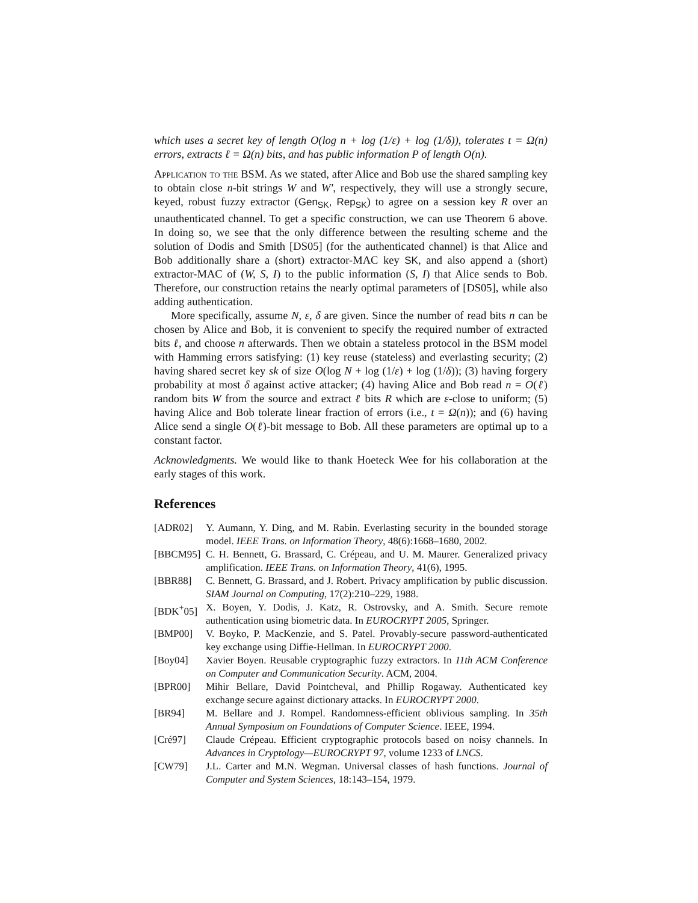which uses a secret key of length O(log n + log (1/ε) + log (1/δ)), tolerates t = Ω(n) errors, extracts ℓ = Ω(n) bits, and has public information P of length O(n).
Application to the BSM. As we stated, after Alice and Bob use the shared sampling key to obtain close n-bit strings W and W′, respectively, they will use a strongly secure, keyed, robust fuzzy extractor (Gen<sub>SK</sub>, Rep<sub>SK</sub>) to agree on a session key R over an unauthenticated channel. To get a specific construction, we can use Theorem 6 above. In doing so, we see that the only difference between the resulting scheme and the solution of Dodis and Smith [DS05] (for the authenticated channel) is that Alice and Bob additionally share a (short) extractor-MAC key SK, and also append a (short) extractor-MAC of (W, S, I) to the public information (S, I) that Alice sends to Bob. Therefore, our construction retains the nearly optimal parameters of [DS05], while also adding authentication.
More specifically, assume N, ε, δ are given. Since the number of read bits n can be chosen by Alice and Bob, it is convenient to specify the required number of extracted bits ℓ, and choose n afterwards. Then we obtain a stateless protocol in the BSM model with Hamming errors satisfying: (1) key reuse (stateless) and everlasting security; (2) having shared secret key sk of size O(log N + log (1/ε) + log (1/δ)); (3) having forgery probability at most δ against active attacker; (4) having Alice and Bob read n = O(ℓ) random bits W from the source and extract ℓ bits R which are ε-close to uniform; (5) having Alice and Bob tolerate linear fraction of errors (i.e., t = Ω(n)); and (6) having Alice send a single O(ℓ)-bit message to Bob. All these parameters are optimal up to a constant factor.
Acknowledgments. We would like to thank Hoeteck Wee for his collaboration at the early stages of this work.
References
[ADR02] Y. Aumann, Y. Ding, and M. Rabin. Everlasting security in the bounded storage model. IEEE Trans. on Information Theory, 48(6):1668–1680, 2002.
[BBCM95] C. H. Bennett, G. Brassard, C. Crépeau, and U. M. Maurer. Generalized privacy amplification. IEEE Trans. on Information Theory, 41(6), 1995.
[BBR88] C. Bennett, G. Brassard, and J. Robert. Privacy amplification by public discussion. SIAM Journal on Computing, 17(2):210–229, 1988.
[BDK<sup>+</sup>05] X. Boyen, Y. Dodis, J. Katz, R. Ostrovsky, and A. Smith. Secure remote authentication using biometric data. In EUROCRYPT 2005, Springer.
[BMP00] V. Boyko, P. MacKenzie, and S. Patel. Provably-secure password-authenticated key exchange using Diffie-Hellman. In EUROCRYPT 2000.
[Boy04] Xavier Boyen. Reusable cryptographic fuzzy extractors. In 11th ACM Conference on Computer and Communication Security. ACM, 2004.
[BPR00] Mihir Bellare, David Pointcheval, and Phillip Rogaway. Authenticated key exchange secure against dictionary attacks. In EUROCRYPT 2000.
[BR94] M. Bellare and J. Rompel. Randomness-efficient oblivious sampling. In 35th Annual Symposium on Foundations of Computer Science. IEEE, 1994.
[Cré97] Claude Crépeau. Efficient cryptographic protocols based on noisy channels. In Advances in Cryptology—EUROCRYPT 97, volume 1233 of LNCS.
[CW79] J.L. Carter and M.N. Wegman. Universal classes of hash functions. Journal of Computer and System Sciences, 18:143–154, 1979.